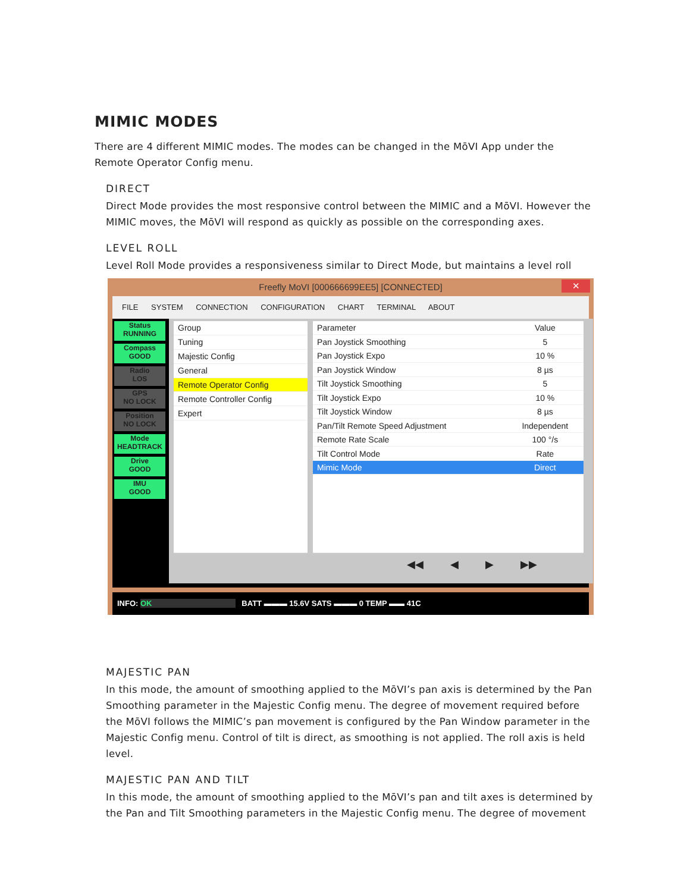MIMIC MODES
There are 4 different MIMIC modes. The modes can be changed in the MōVI App under the Remote Operator Config menu.
DIRECT
Direct Mode provides the most responsive control between the MIMIC and a MōVI. However the MIMIC moves, the MōVI will respond as quickly as possible on the corresponding axes.
LEVEL ROLL
Level Roll Mode provides a responsiveness similar to Direct Mode, but maintains a level roll
Freefly MoVI [000666699EE5] [CONNECTED] ✕
FILE SYSTEM CONNECTION CONFIGURATION CHART TERMINAL ABOUT
Status
RUNNING
Compass
GOOD
Radio
LOS
GPS
NO LOCK
Position
NO LOCK
Mode
HEADTRACK
Drive
GOOD
IMU
GOOD
| Group |
| Tuning |
| Majestic Config |
| General |
| Remote Operator Config |
| Remote Controller Config |
| Expert |
| Parameter | Value |
| Pan Joystick Smoothing | 5 |
| Pan Joystick Expo | 10 % |
| Pan Joystick Window | 8 µs |
| Tilt Joystick Smoothing | 5 |
| Tilt Joystick Expo | 10 % |
| Tilt Joystick Window | 8 µs |
| Pan/Tilt Remote Speed Adjustment | Independent |
| Remote Rate Scale | 100 °/s |
| Tilt Control Mode | Rate |
| Mimic Mode | Direct |
◀◀ ◀ ▶ ▶▶
INFO: OK BATT ▬▬▬ 15.6V SATS ▬▬▬ 0 TEMP ▬▬ 41C
MAJESTIC PAN
In this mode, the amount of smoothing applied to the MōVI’s pan axis is determined by the Pan Smoothing parameter in the Majestic Config menu. The degree of movement required before the MōVI follows the MIMIC’s pan movement is configured by the Pan Window parameter in the Majestic Config menu. Control of tilt is direct, as smoothing is not applied. The roll axis is held level.
MAJESTIC PAN AND TILT
In this mode, the amount of smoothing applied to the MōVI’s pan and tilt axes is determined by the Pan and Tilt Smoothing parameters in the Majestic Config menu. The degree of movement